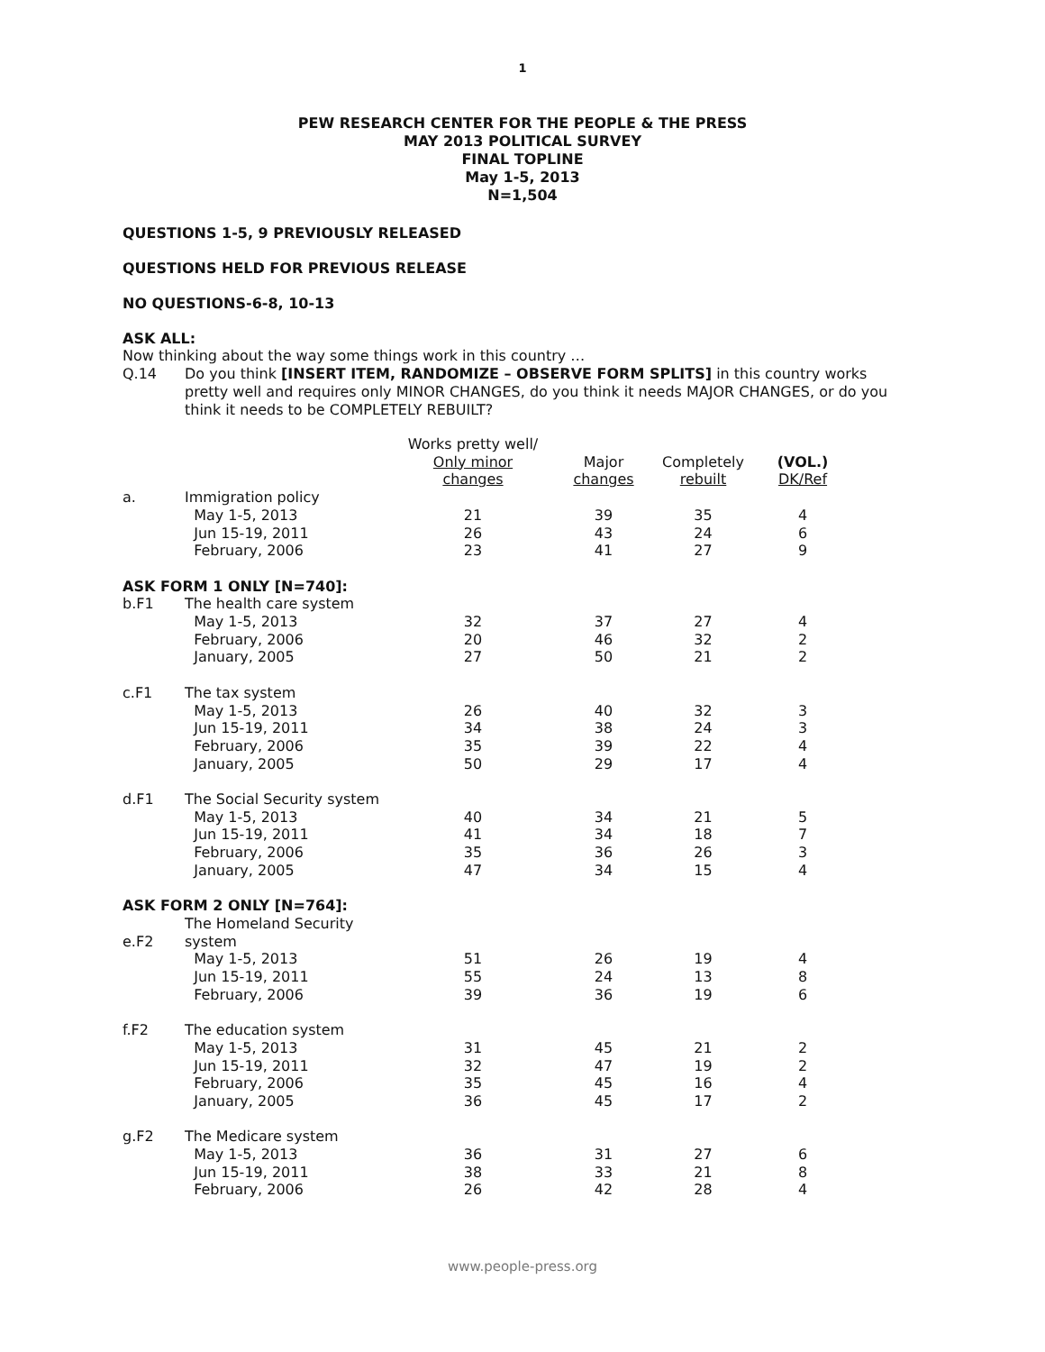1
PEW RESEARCH CENTER FOR THE PEOPLE & THE PRESS
MAY 2013 POLITICAL SURVEY
FINAL TOPLINE
May 1-5, 2013
N=1,504
QUESTIONS 1-5, 9 PREVIOUSLY RELEASED
QUESTIONS HELD FOR PREVIOUS RELEASE
NO QUESTIONS-6-8, 10-13
ASK ALL:
Now thinking about the way some things work in this country …
Q.14
Do you think [INSERT ITEM, RANDOMIZE – OBSERVE FORM SPLITS] in this country works pretty well and requires only MINOR CHANGES, do you think it needs MAJOR CHANGES, or do you think it needs to be COMPLETELY REBUILT?
| | | Works pretty well/ Only minor changes | Major changes | Completely rebuilt | (VOL.) DK/Ref |
| --- | --- | --- | --- | --- | --- |
| a. | Immigration policy | | | | |
| | May 1-5, 2013 | 21 | 39 | 35 | 4 |
| | Jun 15-19, 2011 | 26 | 43 | 24 | 6 |
| | February, 2006 | 23 | 41 | 27 | 9 |
| ASK FORM 1 ONLY [N=740]: | | | | | |
| b.F1 | The health care system | | | | |
| | May 1-5, 2013 | 32 | 37 | 27 | 4 |
| | February, 2006 | 20 | 46 | 32 | 2 |
| | January, 2005 | 27 | 50 | 21 | 2 |
| c.F1 | The tax system | | | | |
| | May 1-5, 2013 | 26 | 40 | 32 | 3 |
| | Jun 15-19, 2011 | 34 | 38 | 24 | 3 |
| | February, 2006 | 35 | 39 | 22 | 4 |
| | January, 2005 | 50 | 29 | 17 | 4 |
| d.F1 | The Social Security system | | | | |
| | May 1-5, 2013 | 40 | 34 | 21 | 5 |
| | Jun 15-19, 2011 | 41 | 34 | 18 | 7 |
| | February, 2006 | 35 | 36 | 26 | 3 |
| | January, 2005 | 47 | 34 | 15 | 4 |
| ASK FORM 2 ONLY [N=764]: | | | | | |
| e.F2 | The Homeland Security system | | | | |
| | May 1-5, 2013 | 51 | 26 | 19 | 4 |
| | Jun 15-19, 2011 | 55 | 24 | 13 | 8 |
| | February, 2006 | 39 | 36 | 19 | 6 |
| f.F2 | The education system | | | | |
| | May 1-5, 2013 | 31 | 45 | 21 | 2 |
| | Jun 15-19, 2011 | 32 | 47 | 19 | 2 |
| | February, 2006 | 35 | 45 | 16 | 4 |
| | January, 2005 | 36 | 45 | 17 | 2 |
| g.F2 | The Medicare system | | | | |
| | May 1-5, 2013 | 36 | 31 | 27 | 6 |
| | Jun 15-19, 2011 | 38 | 33 | 21 | 8 |
| | February, 2006 | 26 | 42 | 28 | 4 |
www.people-press.org